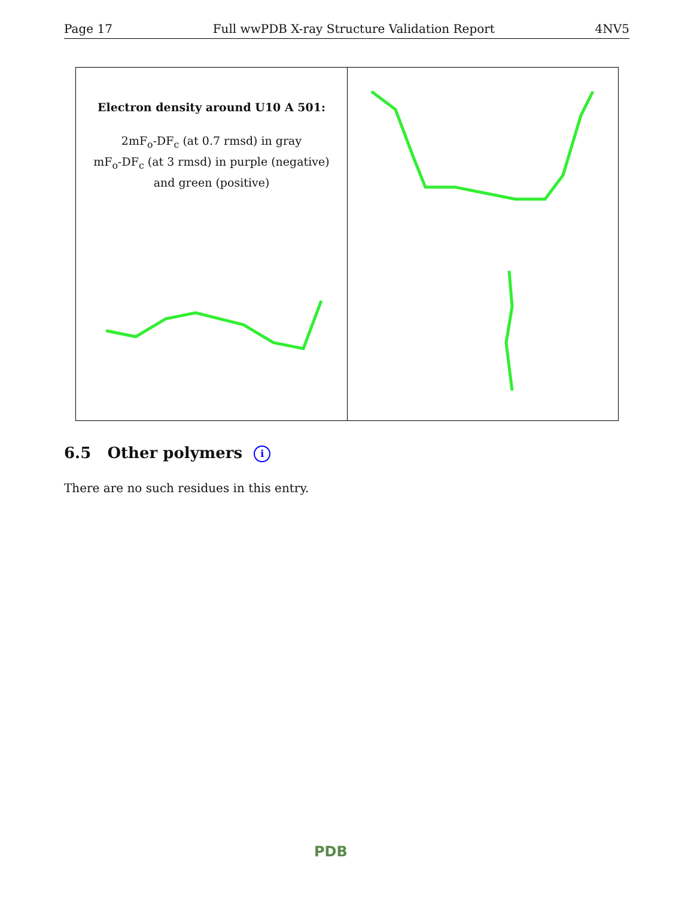Page 17 Full wwPDB X-ray Structure Validation Report 4NV5
Electron density around U10 A 501:
2mF<sub>o</sub>-DF<sub>c</sub> (at 0.7 rmsd) in gray
mF<sub>o</sub>-DF<sub>c</sub> (at 3 rmsd) in purple (negative)
and green (positive)
6.5 Other polymers i
There are no such residues in this entry.
PDB